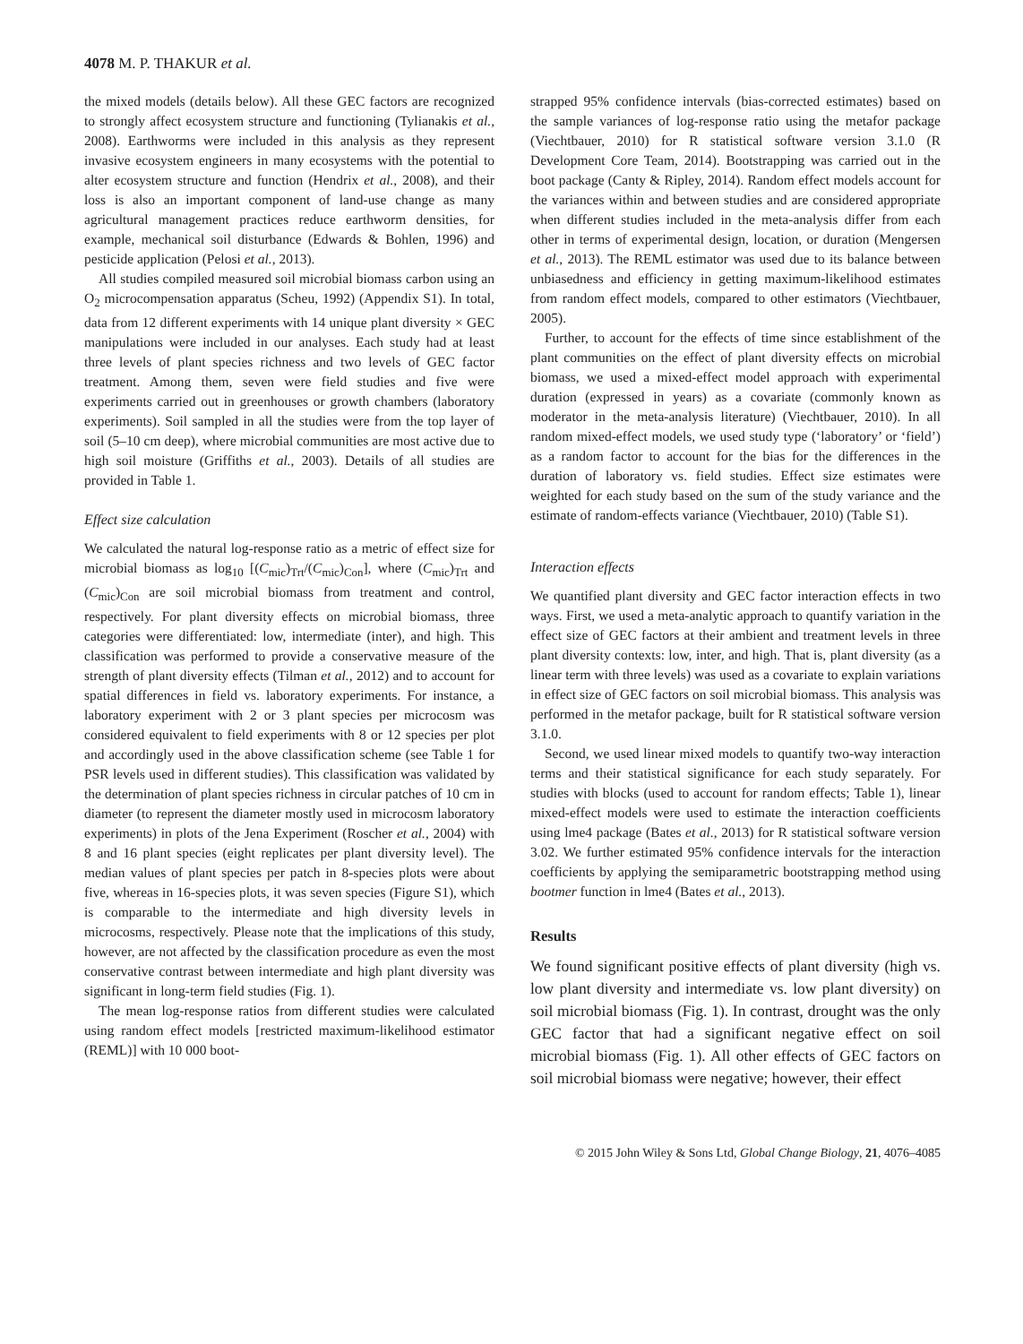4078 M. P. THAKUR et al.
the mixed models (details below). All these GEC factors are recognized to strongly affect ecosystem structure and functioning (Tylianakis et al., 2008). Earthworms were included in this analysis as they represent invasive ecosystem engineers in many ecosystems with the potential to alter ecosystem structure and function (Hendrix et al., 2008), and their loss is also an important component of land-use change as many agricultural management practices reduce earthworm densities, for example, mechanical soil disturbance (Edwards & Bohlen, 1996) and pesticide application (Pelosi et al., 2013).
All studies compiled measured soil microbial biomass carbon using an O<sub>2</sub> microcompensation apparatus (Scheu, 1992) (Appendix S1). In total, data from 12 different experiments with 14 unique plant diversity × GEC manipulations were included in our analyses. Each study had at least three levels of plant species richness and two levels of GEC factor treatment. Among them, seven were field studies and five were experiments carried out in greenhouses or growth chambers (laboratory experiments). Soil sampled in all the studies were from the top layer of soil (5–10 cm deep), where microbial communities are most active due to high soil moisture (Griffiths et al., 2003). Details of all studies are provided in Table 1.
Effect size calculation
We calculated the natural log-response ratio as a metric of effect size for microbial biomass as log<sub>10</sub> [(C<sub>mic</sub>)<sub>Trt</sub>/(C<sub>mic</sub>)<sub>Con</sub>], where (C<sub>mic</sub>)<sub>Trt</sub> and (C<sub>mic</sub>)<sub>Con</sub> are soil microbial biomass from treatment and control, respectively. For plant diversity effects on microbial biomass, three categories were differentiated: low, intermediate (inter), and high. This classification was performed to provide a conservative measure of the strength of plant diversity effects (Tilman et al., 2012) and to account for spatial differences in field vs. laboratory experiments. For instance, a laboratory experiment with 2 or 3 plant species per microcosm was considered equivalent to field experiments with 8 or 12 species per plot and accordingly used in the above classification scheme (see Table 1 for PSR levels used in different studies). This classification was validated by the determination of plant species richness in circular patches of 10 cm in diameter (to represent the diameter mostly used in microcosm laboratory experiments) in plots of the Jena Experiment (Roscher et al., 2004) with 8 and 16 plant species (eight replicates per plant diversity level). The median values of plant species per patch in 8-species plots were about five, whereas in 16-species plots, it was seven species (Figure S1), which is comparable to the intermediate and high diversity levels in microcosms, respectively. Please note that the implications of this study, however, are not affected by the classification procedure as even the most conservative contrast between intermediate and high plant diversity was significant in long-term field studies (Fig. 1).
The mean log-response ratios from different studies were calculated using random effect models [restricted maximum-likelihood estimator (REML)] with 10 000 boot-
strapped 95% confidence intervals (bias-corrected estimates) based on the sample variances of log-response ratio using the metafor package (Viechtbauer, 2010) for R statistical software version 3.1.0 (R Development Core Team, 2014). Bootstrapping was carried out in the boot package (Canty & Ripley, 2014). Random effect models account for the variances within and between studies and are considered appropriate when different studies included in the meta-analysis differ from each other in terms of experimental design, location, or duration (Mengersen et al., 2013). The REML estimator was used due to its balance between unbiasedness and efficiency in getting maximum-likelihood estimates from random effect models, compared to other estimators (Viechtbauer, 2005).
Further, to account for the effects of time since establishment of the plant communities on the effect of plant diversity effects on microbial biomass, we used a mixed-effect model approach with experimental duration (expressed in years) as a covariate (commonly known as moderator in the meta-analysis literature) (Viechtbauer, 2010). In all random mixed-effect models, we used study type (‘laboratory’ or ‘field’) as a random factor to account for the bias for the differences in the duration of laboratory vs. field studies. Effect size estimates were weighted for each study based on the sum of the study variance and the estimate of random-effects variance (Viechtbauer, 2010) (Table S1).
Interaction effects
We quantified plant diversity and GEC factor interaction effects in two ways. First, we used a meta-analytic approach to quantify variation in the effect size of GEC factors at their ambient and treatment levels in three plant diversity contexts: low, inter, and high. That is, plant diversity (as a linear term with three levels) was used as a covariate to explain variations in effect size of GEC factors on soil microbial biomass. This analysis was performed in the metafor package, built for R statistical software version 3.1.0.
Second, we used linear mixed models to quantify two-way interaction terms and their statistical significance for each study separately. For studies with blocks (used to account for random effects; Table 1), linear mixed-effect models were used to estimate the interaction coefficients using lme4 package (Bates et al., 2013) for R statistical software version 3.02. We further estimated 95% confidence intervals for the interaction coefficients by applying the semiparametric bootstrapping method using bootmer function in lme4 (Bates et al., 2013).
Results
We found significant positive effects of plant diversity (high vs. low plant diversity and intermediate vs. low plant diversity) on soil microbial biomass (Fig. 1). In contrast, drought was the only GEC factor that had a significant negative effect on soil microbial biomass (Fig. 1). All other effects of GEC factors on soil microbial biomass were negative; however, their effect
© 2015 John Wiley & Sons Ltd, Global Change Biology, 21, 4076–4085